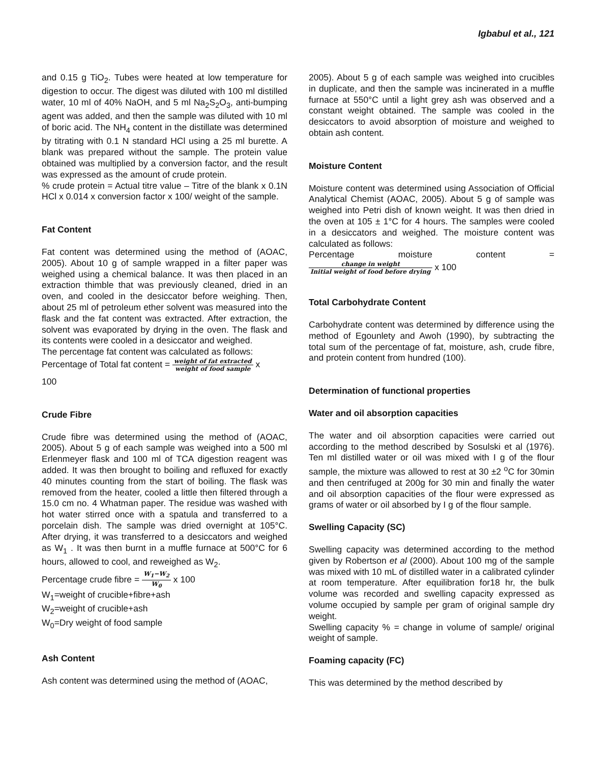Igbabul et al., 121
and 0.15 g TiO<sub>2</sub>. Tubes were heated at low temperature for digestion to occur. The digest was diluted with 100 ml distilled water, 10 ml of 40% NaOH, and 5 ml Na<sub>2</sub>S<sub>2</sub>O<sub>3</sub>, anti-bumping agent was added, and then the sample was diluted with 10 ml of boric acid. The NH<sub>4</sub> content in the distillate was determined by titrating with 0.1 N standard HCl using a 25 ml burette. A blank was prepared without the sample. The protein value obtained was multiplied by a conversion factor, and the result was expressed as the amount of crude protein.
% crude protein = Actual titre value – Titre of the blank x 0.1N HCl x 0.014 x conversion factor x 100/ weight of the sample.
Fat Content
Fat content was determined using the method of (AOAC, 2005). About 10 g of sample wrapped in a filter paper was weighed using a chemical balance. It was then placed in an extraction thimble that was previously cleaned, dried in an oven, and cooled in the desiccator before weighing. Then, about 25 ml of petroleum ether solvent was measured into the flask and the fat content was extracted. After extraction, the solvent was evaporated by drying in the oven. The flask and its contents were cooled in a desiccator and weighed.
The percentage fat content was calculated as follows:
Percentage of Total fat content = weight of fat extracted weight of food sample x
100
Crude Fibre
Crude fibre was determined using the method of (AOAC, 2005). About 5 g of each sample was weighed into a 500 ml Erlenmeyer flask and 100 ml of TCA digestion reagent was added. It was then brought to boiling and refluxed for exactly 40 minutes counting from the start of boiling. The flask was removed from the heater, cooled a little then filtered through a 15.0 cm no. 4 Whatman paper. The residue was washed with hot water stirred once with a spatula and transferred to a porcelain dish. The sample was dried overnight at 105°C. After drying, it was transferred to a desiccators and weighed as W<sub>1</sub> . It was then burnt in a muffle furnace at 500°C for 6 hours, allowed to cool, and reweighed as W<sub>2</sub>.
Percentage crude fibre = W<sub>1</sub>−W<sub>2</sub> W<sub>0</sub> x 100
W<sub>1</sub>=weight of crucible+fibre+ash
W<sub>2</sub>=weight of crucible+ash
W<sub>0</sub>=Dry weight of food sample
Ash Content
Ash content was determined using the method of (AOAC,
2005). About 5 g of each sample was weighed into crucibles in duplicate, and then the sample was incinerated in a muffle furnace at 550°C until a light grey ash was observed and a constant weight obtained. The sample was cooled in the desiccators to avoid absorption of moisture and weighed to obtain ash content.
Moisture Content
Moisture content was determined using Association of Official Analytical Chemist (AOAC, 2005). About 5 g of sample was weighed into Petri dish of known weight. It was then dried in the oven at 105 ± 1°C for 4 hours. The samples were cooled in a desiccators and weighed. The moisture content was calculated as follows:
Percentage moisture content = change in weight Initial weight of food before drying x 100
Total Carbohydrate Content
Carbohydrate content was determined by difference using the method of Egounlety and Awoh (1990), by subtracting the total sum of the percentage of fat, moisture, ash, crude fibre, and protein content from hundred (100).
Determination of functional properties
Water and oil absorption capacities
The water and oil absorption capacities were carried out according to the method described by Sosulski et al (1976). Ten ml distilled water or oil was mixed with I g of the flour sample, the mixture was allowed to rest at 30 ±2 <sup>o</sup>C for 30min and then centrifuged at 200g for 30 min and finally the water and oil absorption capacities of the flour were expressed as grams of water or oil absorbed by I g of the flour sample.
Swelling Capacity (SC)
Swelling capacity was determined according to the method given by Robertson et al (2000). About 100 mg of the sample was mixed with 10 mL of distilled water in a calibrated cylinder at room temperature. After equilibration for18 hr, the bulk volume was recorded and swelling capacity expressed as volume occupied by sample per gram of original sample dry weight.
Swelling capacity % = change in volume of sample/ original weight of sample.
Foaming capacity (FC)
This was determined by the method described by